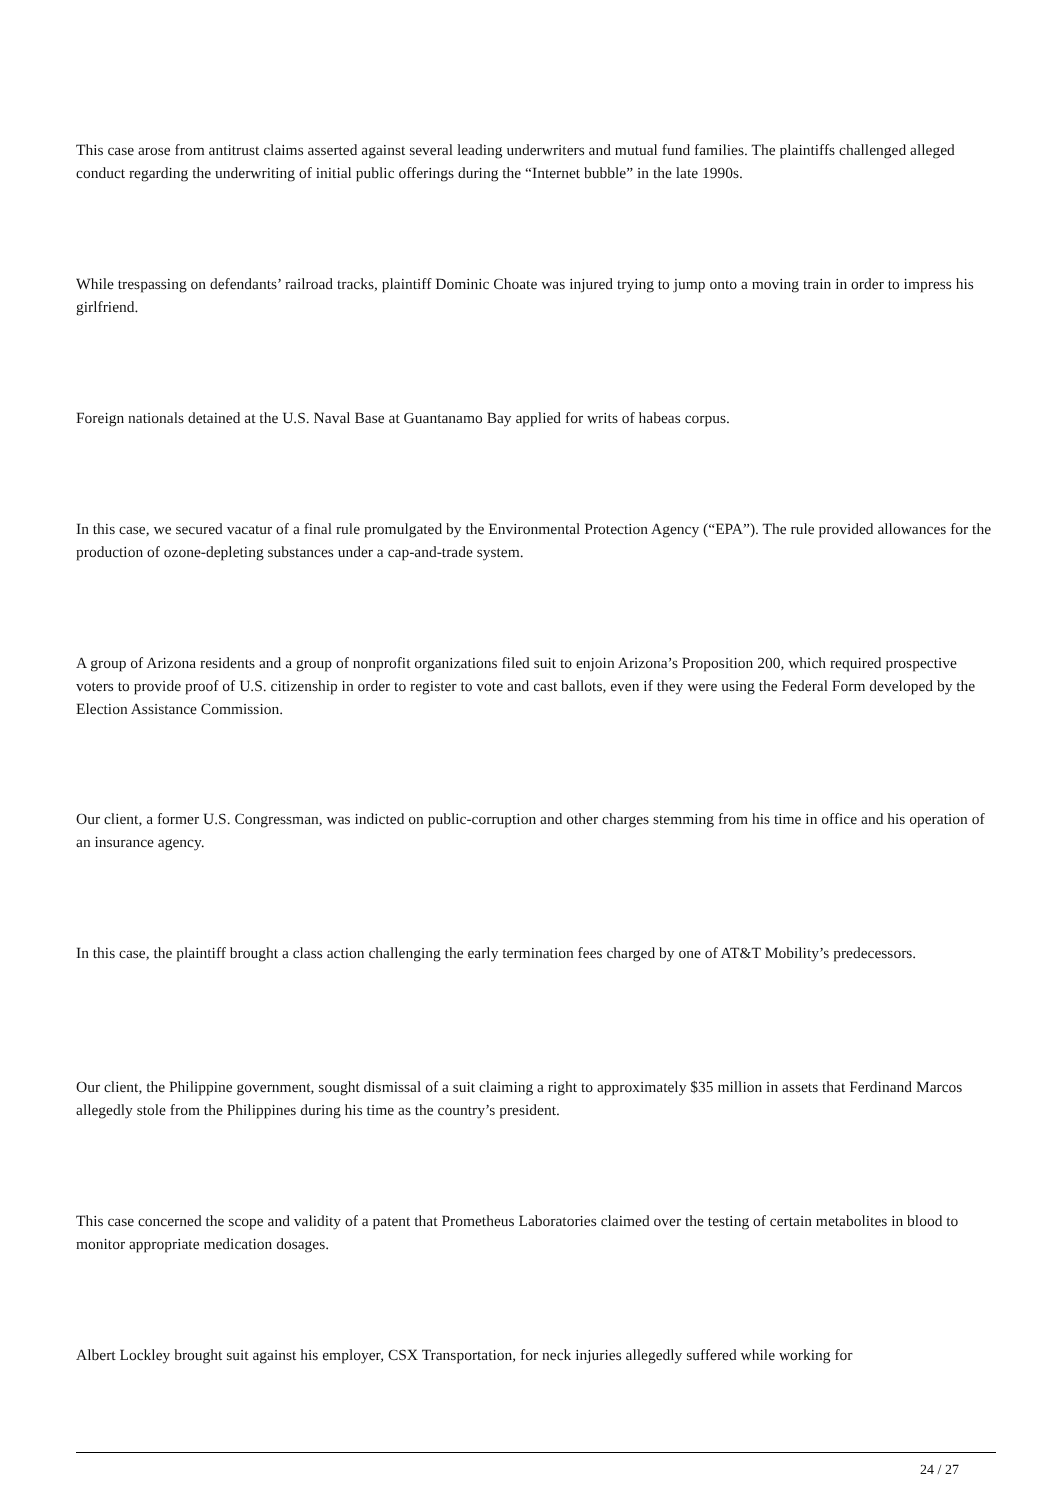This case arose from antitrust claims asserted against several leading underwriters and mutual fund families. The plaintiffs challenged alleged conduct regarding the underwriting of initial public offerings during the “Internet bubble” in the late 1990s.
While trespassing on defendants’ railroad tracks, plaintiff Dominic Choate was injured trying to jump onto a moving train in order to impress his girlfriend.
Foreign nationals detained at the U.S. Naval Base at Guantanamo Bay applied for writs of habeas corpus.
In this case, we secured vacatur of a final rule promulgated by the Environmental Protection Agency (“EPA”). The rule provided allowances for the production of ozone-depleting substances under a cap-and-trade system.
A group of Arizona residents and a group of nonprofit organizations filed suit to enjoin Arizona’s Proposition 200, which required prospective voters to provide proof of U.S. citizenship in order to register to vote and cast ballots, even if they were using the Federal Form developed by the Election Assistance Commission.
Our client, a former U.S. Congressman, was indicted on public-corruption and other charges stemming from his time in office and his operation of an insurance agency.
In this case, the plaintiff brought a class action challenging the early termination fees charged by one of AT&T Mobility’s predecessors.
Our client, the Philippine government, sought dismissal of a suit claiming a right to approximately $35 million in assets that Ferdinand Marcos allegedly stole from the Philippines during his time as the country’s president.
This case concerned the scope and validity of a patent that Prometheus Laboratories claimed over the testing of certain metabolites in blood to monitor appropriate medication dosages.
Albert Lockley brought suit against his employer, CSX Transportation, for neck injuries allegedly suffered while working for
24 / 27